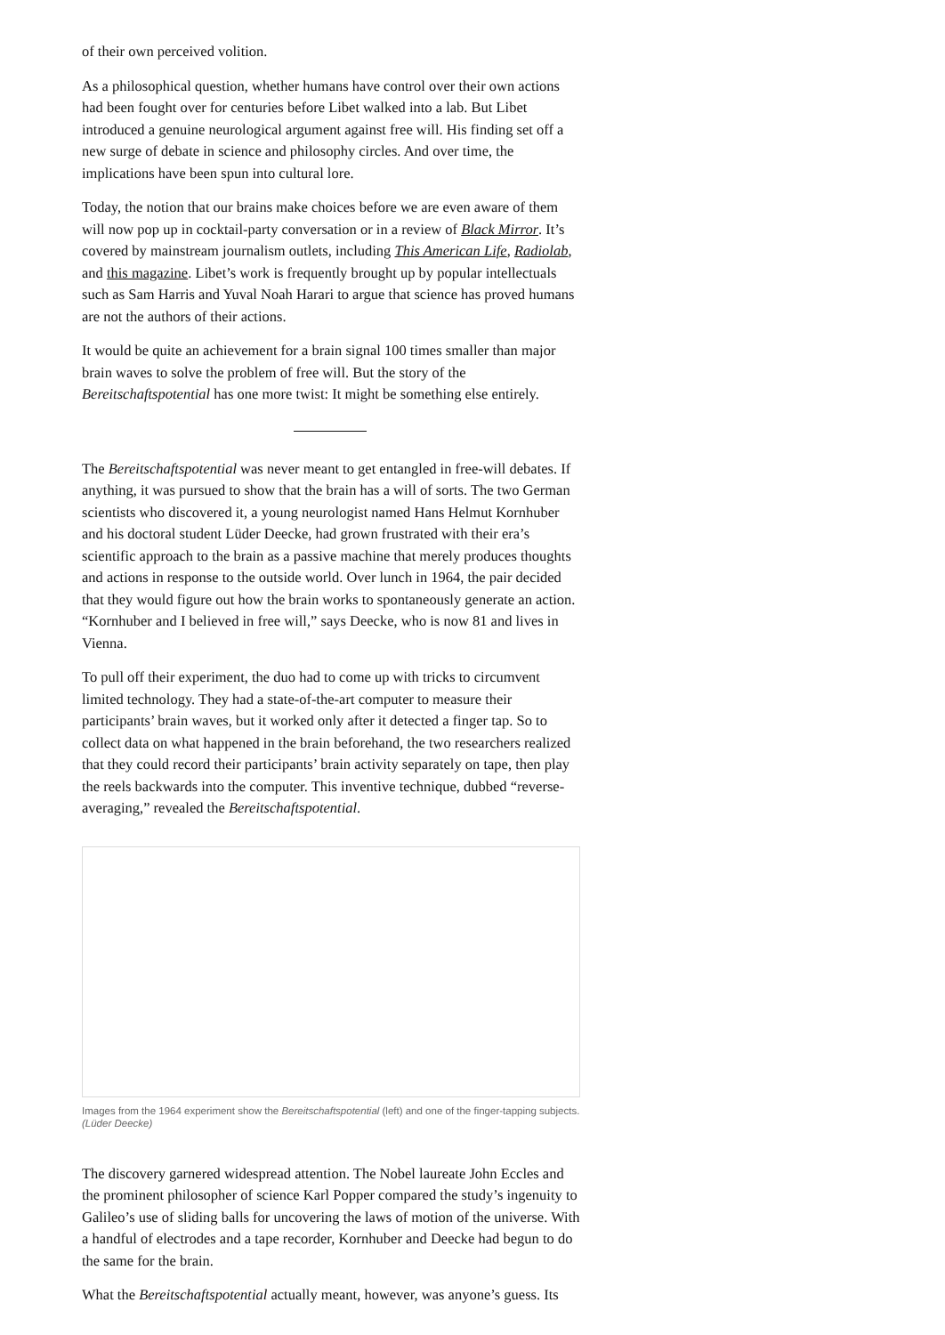of their own perceived volition.
As a philosophical question, whether humans have control over their own actions had been fought over for centuries before Libet walked into a lab. But Libet introduced a genuine neurological argument against free will. His finding set off a new surge of debate in science and philosophy circles. And over time, the implications have been spun into cultural lore.
Today, the notion that our brains make choices before we are even aware of them will now pop up in cocktail-party conversation or in a review of Black Mirror. It’s covered by mainstream journalism outlets, including This American Life, Radiolab, and this magazine. Libet’s work is frequently brought up by popular intellectuals such as Sam Harris and Yuval Noah Harari to argue that science has proved humans are not the authors of their actions.
It would be quite an achievement for a brain signal 100 times smaller than major brain waves to solve the problem of free will. But the story of the Bereitschaftspotential has one more twist: It might be something else entirely.
The Bereitschaftspotential was never meant to get entangled in free-will debates. If anything, it was pursued to show that the brain has a will of sorts. The two German scientists who discovered it, a young neurologist named Hans Helmut Kornhuber and his doctoral student Lüder Deecke, had grown frustrated with their era’s scientific approach to the brain as a passive machine that merely produces thoughts and actions in response to the outside world. Over lunch in 1964, the pair decided that they would figure out how the brain works to spontaneously generate an action. “Kornhuber and I believed in free will,” says Deecke, who is now 81 and lives in Vienna.
To pull off their experiment, the duo had to come up with tricks to circumvent limited technology. They had a state-of-the-art computer to measure their participants’ brain waves, but it worked only after it detected a finger tap. So to collect data on what happened in the brain beforehand, the two researchers realized that they could record their participants’ brain activity separately on tape, then play the reels backwards into the computer. This inventive technique, dubbed “reverse-averaging,” revealed the Bereitschaftspotential.
Images from the 1964 experiment show the Bereitschaftspotential (left) and one of the finger-tapping subjects. (Lüder Deecke)
The discovery garnered widespread attention. The Nobel laureate John Eccles and the prominent philosopher of science Karl Popper compared the study’s ingenuity to Galileo’s use of sliding balls for uncovering the laws of motion of the universe. With a handful of electrodes and a tape recorder, Kornhuber and Deecke had begun to do the same for the brain.
What the Bereitschaftspotential actually meant, however, was anyone’s guess. Its